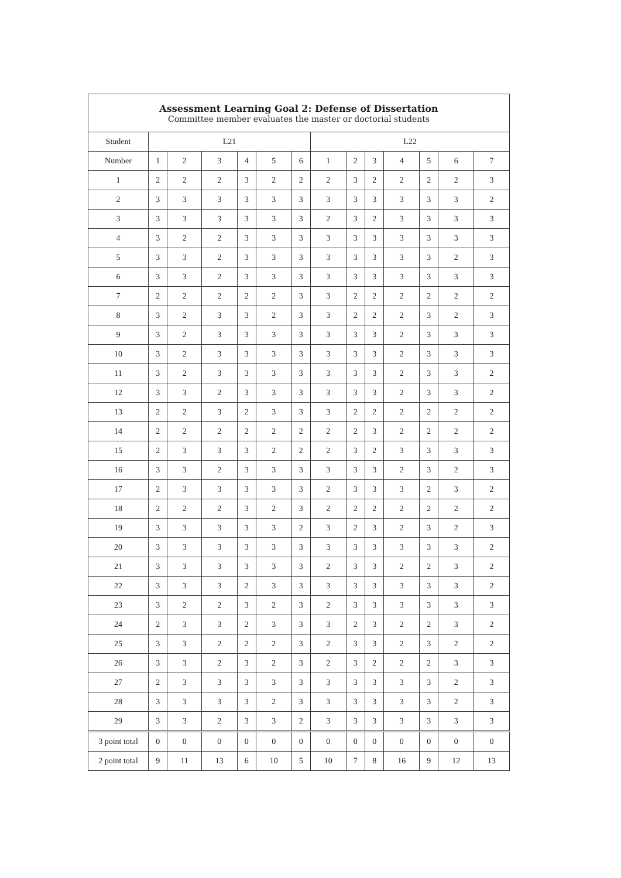| Assessment Learning Goal 2: Defense of Dissertation Committee member evaluates the master or doctorial students | | | | | | | | | | | | | |
| --- | --- | --- | --- | --- | --- | --- | --- | --- | --- | --- | --- | --- | --- |
| Student | L21 | | | | | | L22 | | | | | | |
| Number | 1 | 2 | 3 | 4 | 5 | 6 | 1 | 2 | 3 | 4 | 5 | 6 | 7 |
| 1 | 2 | 2 | 2 | 3 | 2 | 2 | 2 | 3 | 2 | 2 | 2 | 2 | 3 |
| 2 | 3 | 3 | 3 | 3 | 3 | 3 | 3 | 3 | 3 | 3 | 3 | 3 | 2 |
| 3 | 3 | 3 | 3 | 3 | 3 | 3 | 2 | 3 | 2 | 3 | 3 | 3 | 3 |
| 4 | 3 | 2 | 2 | 3 | 3 | 3 | 3 | 3 | 3 | 3 | 3 | 3 | 3 |
| 5 | 3 | 3 | 2 | 3 | 3 | 3 | 3 | 3 | 3 | 3 | 3 | 2 | 3 |
| 6 | 3 | 3 | 2 | 3 | 3 | 3 | 3 | 3 | 3 | 3 | 3 | 3 | 3 |
| 7 | 2 | 2 | 2 | 2 | 2 | 3 | 3 | 2 | 2 | 2 | 2 | 2 | 2 |
| 8 | 3 | 2 | 3 | 3 | 2 | 3 | 3 | 2 | 2 | 2 | 3 | 2 | 3 |
| 9 | 3 | 2 | 3 | 3 | 3 | 3 | 3 | 3 | 3 | 2 | 3 | 3 | 3 |
| 10 | 3 | 2 | 3 | 3 | 3 | 3 | 3 | 3 | 3 | 2 | 3 | 3 | 3 |
| 11 | 3 | 2 | 3 | 3 | 3 | 3 | 3 | 3 | 3 | 2 | 3 | 3 | 2 |
| 12 | 3 | 3 | 2 | 3 | 3 | 3 | 3 | 3 | 3 | 2 | 3 | 3 | 2 |
| 13 | 2 | 2 | 3 | 2 | 3 | 3 | 3 | 2 | 2 | 2 | 2 | 2 | 2 |
| 14 | 2 | 2 | 2 | 2 | 2 | 2 | 2 | 2 | 3 | 2 | 2 | 2 | 2 |
| 15 | 2 | 3 | 3 | 3 | 2 | 2 | 2 | 3 | 2 | 3 | 3 | 3 | 3 |
| 16 | 3 | 3 | 2 | 3 | 3 | 3 | 3 | 3 | 3 | 2 | 3 | 2 | 3 |
| 17 | 2 | 3 | 3 | 3 | 3 | 3 | 2 | 3 | 3 | 3 | 2 | 3 | 2 |
| 18 | 2 | 2 | 2 | 3 | 2 | 3 | 2 | 2 | 2 | 2 | 2 | 2 | 2 |
| 19 | 3 | 3 | 3 | 3 | 3 | 2 | 3 | 2 | 3 | 2 | 3 | 2 | 3 |
| 20 | 3 | 3 | 3 | 3 | 3 | 3 | 3 | 3 | 3 | 3 | 3 | 3 | 2 |
| 21 | 3 | 3 | 3 | 3 | 3 | 3 | 2 | 3 | 3 | 2 | 2 | 3 | 2 |
| 22 | 3 | 3 | 3 | 2 | 3 | 3 | 3 | 3 | 3 | 3 | 3 | 3 | 2 |
| 23 | 3 | 2 | 2 | 3 | 2 | 3 | 2 | 3 | 3 | 3 | 3 | 3 | 3 |
| 24 | 2 | 3 | 3 | 2 | 3 | 3 | 3 | 2 | 3 | 2 | 2 | 3 | 2 |
| 25 | 3 | 3 | 2 | 2 | 2 | 3 | 2 | 3 | 3 | 2 | 3 | 2 | 2 |
| 26 | 3 | 3 | 2 | 3 | 2 | 3 | 2 | 3 | 2 | 2 | 2 | 3 | 3 |
| 27 | 2 | 3 | 3 | 3 | 3 | 3 | 3 | 3 | 3 | 3 | 3 | 2 | 3 |
| 28 | 3 | 3 | 3 | 3 | 2 | 3 | 3 | 3 | 3 | 3 | 3 | 2 | 3 |
| 29 | 3 | 3 | 2 | 3 | 3 | 2 | 3 | 3 | 3 | 3 | 3 | 3 | 3 |
| 3 point total | 0 | 0 | 0 | 0 | 0 | 0 | 0 | 0 | 0 | 0 | 0 | 0 | 0 |
| 2 point total | 9 | 11 | 13 | 6 | 10 | 5 | 10 | 7 | 8 | 16 | 9 | 12 | 13 |